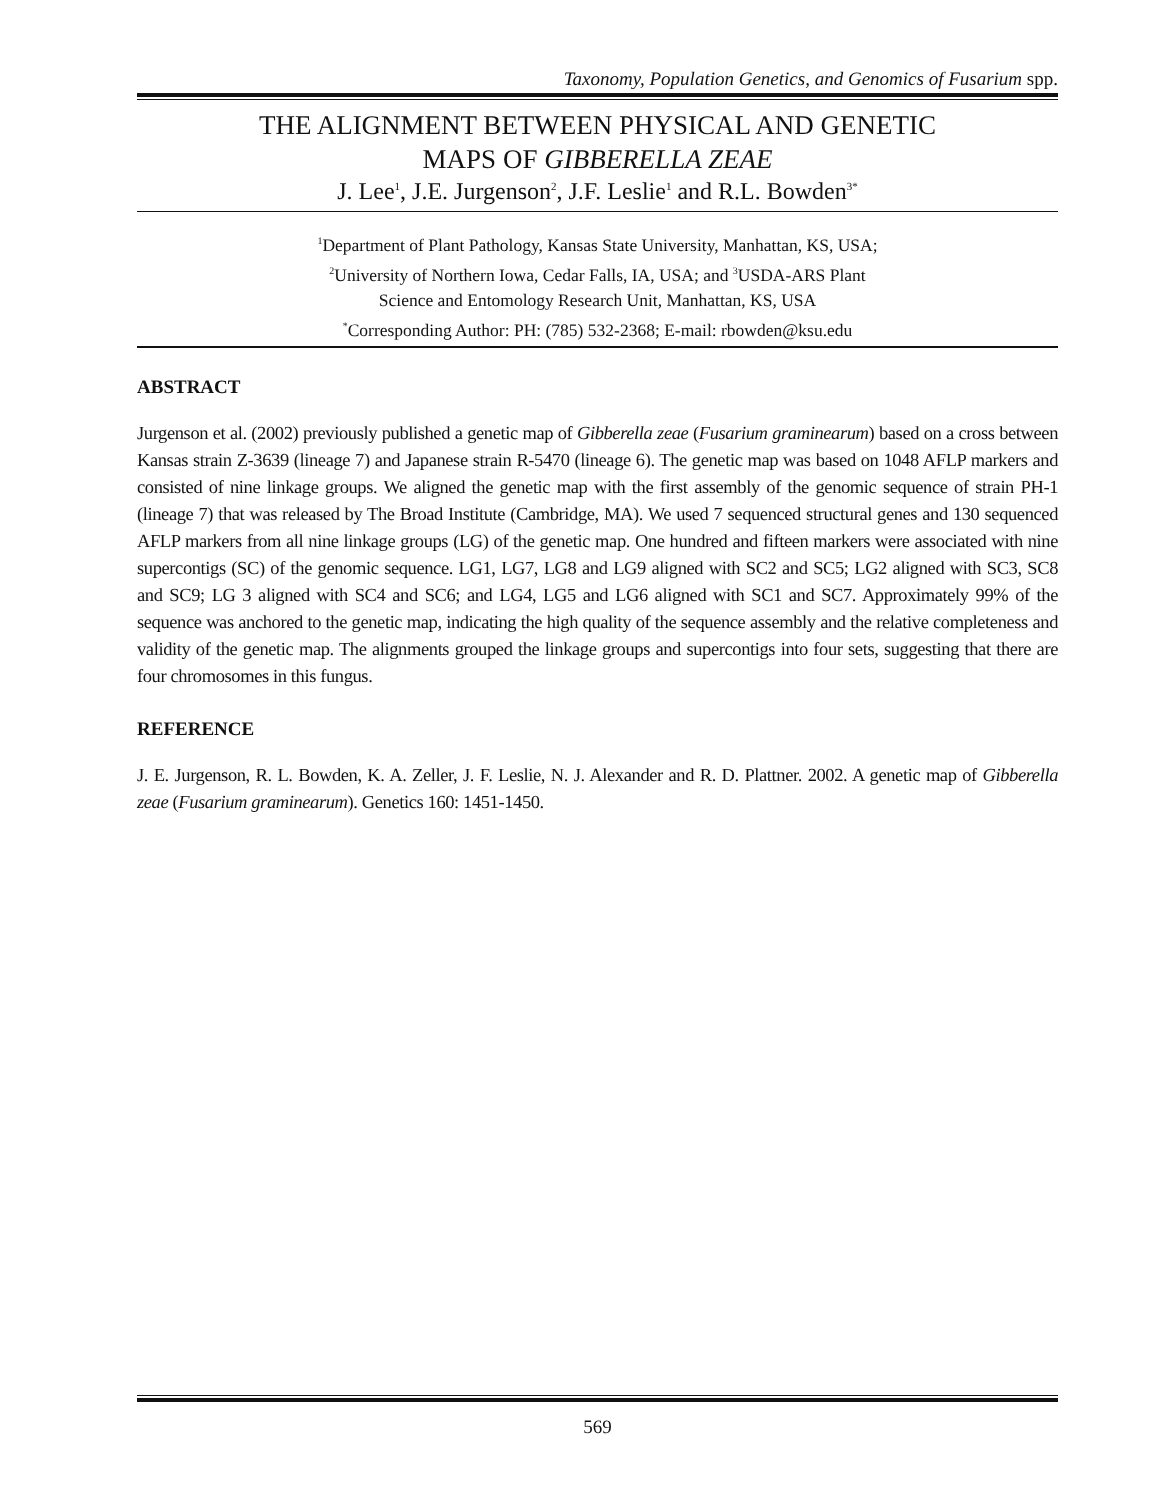Taxonomy, Population Genetics, and Genomics of Fusarium spp.
THE ALIGNMENT BETWEEN PHYSICAL AND GENETIC
MAPS OF GIBBERELLA ZEAE
J. Lee<sup>1</sup>, J.E. Jurgenson<sup>2</sup>, J.F. Leslie<sup>1</sup> and R.L. Bowden<sup>3*</sup>
<sup>1</sup> Department of Plant Pathology, Kansas State University, Manhattan, KS, USA;
<sup>2</sup> University of Northern Iowa, Cedar Falls, IA, USA; and <sup>3</sup>USDA-ARS Plant
Science and Entomology Research Unit, Manhattan, KS, USA
<sup>*</sup> Corresponding Author: PH: (785) 532-2368; E-mail: rbowden@ksu.edu
ABSTRACT
Jurgenson et al. (2002) previously published a genetic map of Gibberella zeae (Fusarium graminearum) based on a cross between Kansas strain Z-3639 (lineage 7) and Japanese strain R-5470 (lineage 6). The genetic map was based on 1048 AFLP markers and consisted of nine linkage groups. We aligned the genetic map with the first assembly of the genomic sequence of strain PH-1 (lineage 7) that was released by The Broad Institute (Cambridge, MA). We used 7 sequenced structural genes and 130 sequenced AFLP markers from all nine linkage groups (LG) of the genetic map. One hundred and fifteen markers were associated with nine supercontigs (SC) of the genomic sequence. LG1, LG7, LG8 and LG9 aligned with SC2 and SC5; LG2 aligned with SC3, SC8 and SC9; LG 3 aligned with SC4 and SC6; and LG4, LG5 and LG6 aligned with SC1 and SC7. Approximately 99% of the sequence was anchored to the genetic map, indicating the high quality of the sequence assembly and the relative completeness and validity of the genetic map. The alignments grouped the linkage groups and supercontigs into four sets, suggesting that there are four chromosomes in this fungus.
REFERENCE
J. E. Jurgenson, R. L. Bowden, K. A. Zeller, J. F. Leslie, N. J. Alexander and R. D. Plattner. 2002. A genetic map of Gibberella zeae (Fusarium graminearum). Genetics 160: 1451-1450.
569